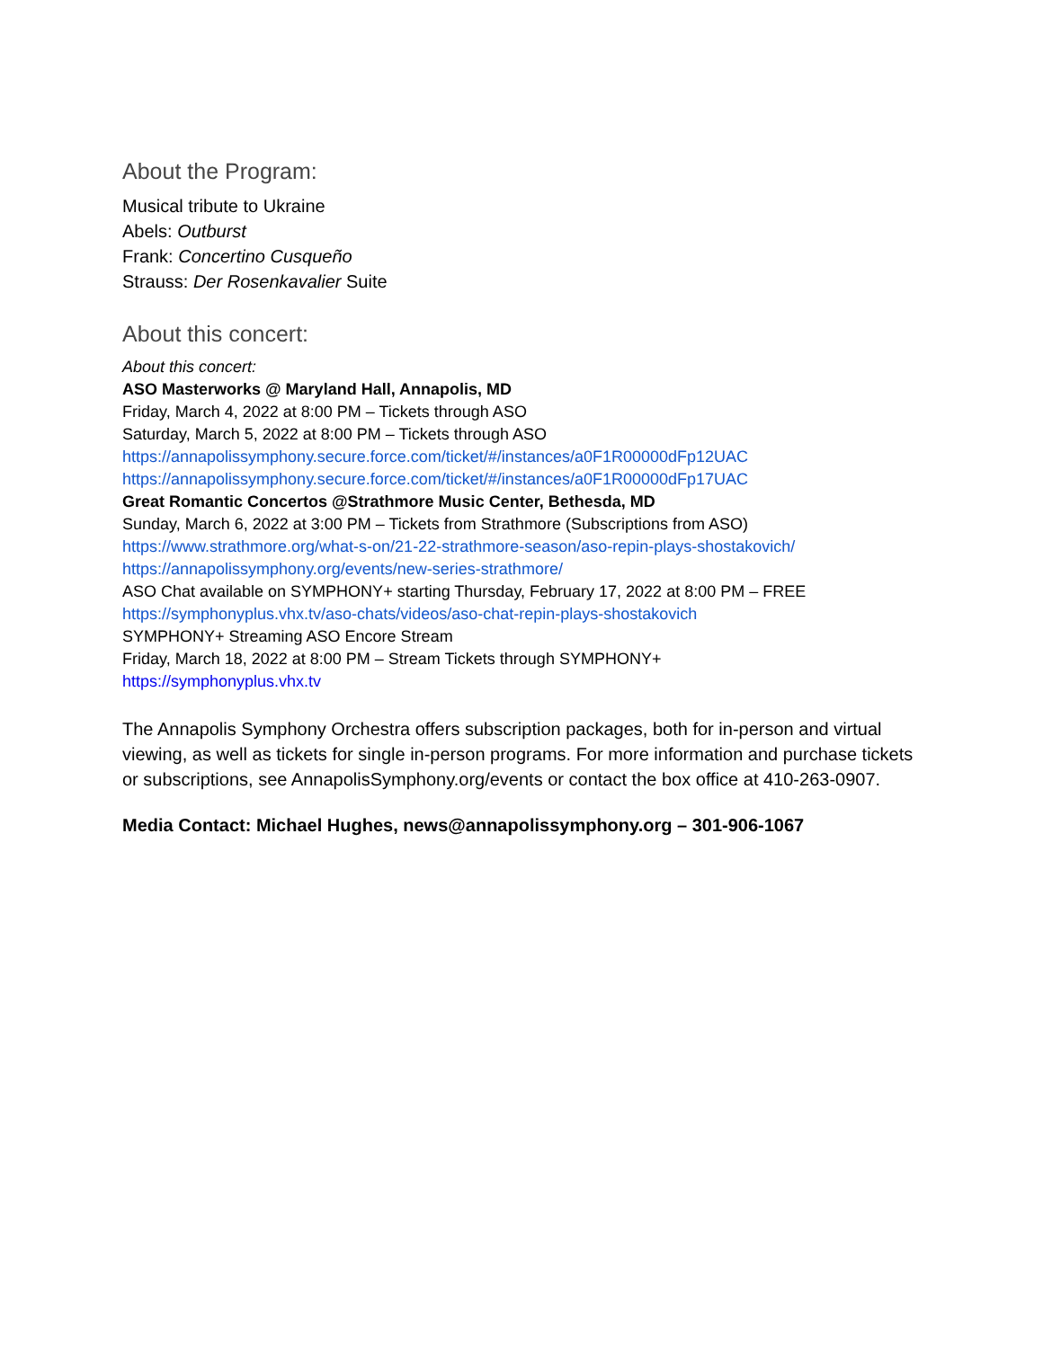About the Program:
Musical tribute to Ukraine
Abels: Outburst
Frank: Concertino Cusqueño
Strauss: Der Rosenkavalier Suite
About this concert:
About this concert:
ASO Masterworks @ Maryland Hall, Annapolis, MD
Friday, March 4, 2022 at 8:00 PM – Tickets through ASO
Saturday, March 5, 2022 at 8:00 PM – Tickets through ASO
https://annapolissymphony.secure.force.com/ticket/#/instances/a0F1R00000dFp12UAC
https://annapolissymphony.secure.force.com/ticket/#/instances/a0F1R00000dFp17UAC
Great Romantic Concertos @Strathmore Music Center, Bethesda, MD
Sunday, March 6, 2022 at 3:00 PM – Tickets from Strathmore (Subscriptions from ASO)
https://www.strathmore.org/what-s-on/21-22-strathmore-season/aso-repin-plays-shostakovich/
https://annapolissymphony.org/events/new-series-strathmore/
ASO Chat available on SYMPHONY+ starting Thursday, February 17, 2022 at 8:00 PM – FREE
https://symphonyplus.vhx.tv/aso-chats/videos/aso-chat-repin-plays-shostakovich
SYMPHONY+ Streaming ASO Encore Stream
Friday, March 18, 2022 at 8:00 PM – Stream Tickets through SYMPHONY+
https://symphonyplus.vhx.tv
The Annapolis Symphony Orchestra offers subscription packages, both for in-person and virtual viewing, as well as tickets for single in-person programs. For more information and purchase tickets or subscriptions, see AnnapolisSymphony.org/events or contact the box office at 410-263-0907.
Media Contact: Michael Hughes, news@annapolissymphony.org – 301-906-1067